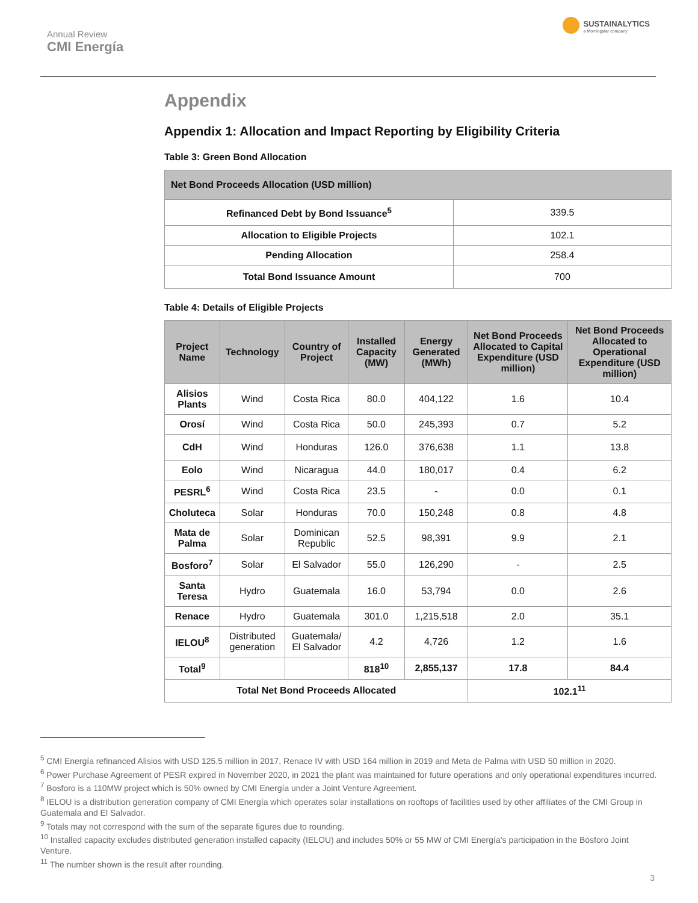Annual Review
CMI Energía
SUSTAINALYTICS
a Morningstar company
Appendix
Appendix 1: Allocation and Impact Reporting by Eligibility Criteria
Table 3: Green Bond Allocation
| Net Bond Proceeds Allocation (USD million) | |
| --- | --- |
| Refinanced Debt by Bond Issuance<sup>5</sup> | 339.5 |
| Allocation to Eligible Projects | 102.1 |
| Pending Allocation | 258.4 |
| Total Bond Issuance Amount | 700 |
Table 4: Details of Eligible Projects
| Project Name | Technology | Country of Project | Installed Capacity (MW) | Energy Generated (MWh) | Net Bond Proceeds Allocated to Capital Expenditure (USD million) | Net Bond Proceeds Allocated to Operational Expenditure (USD million) |
| --- | --- | --- | --- | --- | --- | --- |
| Alisios Plants | Wind | Costa Rica | 80.0 | 404,122 | 1.6 | 10.4 |
| Orosí | Wind | Costa Rica | 50.0 | 245,393 | 0.7 | 5.2 |
| CdH | Wind | Honduras | 126.0 | 376,638 | 1.1 | 13.8 |
| Eolo | Wind | Nicaragua | 44.0 | 180,017 | 0.4 | 6.2 |
| PESRL<sup>6</sup> | Wind | Costa Rica | 23.5 | - | 0.0 | 0.1 |
| Choluteca | Solar | Honduras | 70.0 | 150,248 | 0.8 | 4.8 |
| Mata de Palma | Solar | Dominican Republic | 52.5 | 98,391 | 9.9 | 2.1 |
| Bosforo<sup>7</sup> | Solar | El Salvador | 55.0 | 126,290 | - | 2.5 |
| Santa Teresa | Hydro | Guatemala | 16.0 | 53,794 | 0.0 | 2.6 |
| Renace | Hydro | Guatemala | 301.0 | 1,215,518 | 2.0 | 35.1 |
| IELOU<sup>8</sup> | Distributed generation | Guatemala/ El Salvador | 4.2 | 4,726 | 1.2 | 1.6 |
| Total<sup>9</sup> | | | 818<sup>10</sup> | 2,855,137 | 17.8 | 84.4 |
| Total Net Bond Proceeds Allocated | | | | | 102.1<sup>11</sup> | |
<sup>5</sup> CMI Energía refinanced Alisios with USD 125.5 million in 2017, Renace IV with USD 164 million in 2019 and Meta de Palma with USD 50 million in 2020.
<sup>6</sup> Power Purchase Agreement of PESR expired in November 2020, in 2021 the plant was maintained for future operations and only operational expenditures incurred.
<sup>7</sup> Bosforo is a 110MW project which is 50% owned by CMI Energía under a Joint Venture Agreement.
<sup>8</sup> IELOU is a distribution generation company of CMI Energía which operates solar installations on rooftops of facilities used by other affiliates of the CMI Group in Guatemala and El Salvador.
<sup>9</sup> Totals may not correspond with the sum of the separate figures due to rounding.
<sup>10</sup> Installed capacity excludes distributed generation installed capacity (IELOU) and includes 50% or 55 MW of CMI Energía’s participation in the Bósforo Joint Venture.
<sup>11</sup> The number shown is the result after rounding.
3